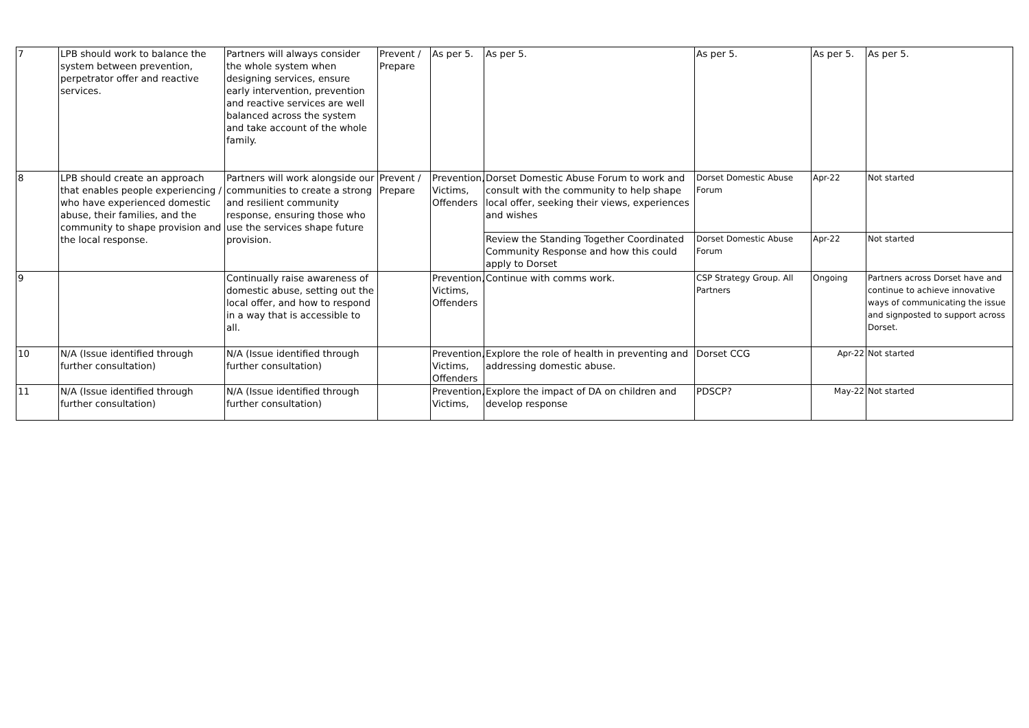| 7 | LPB should work to balance the system between prevention, perpetrator offer and reactive services. | Partners will always consider the whole system when designing services, ensure early intervention, prevention and reactive services are well balanced across the system and take account of the whole family. | Prevent / Prepare | As per 5. | As per 5. | As per 5. | As per 5. | As per 5. |
| 8 | LPB should create an approach that enables people experiencing / who have experienced domestic abuse, their families, and the community to shape provision and the local response. | Partners will work alongside our communities to create a strong and resilient community response, ensuring those who use the services shape future provision. | Prevent / Prepare | Prevention, Victims, Offenders | Dorset Domestic Abuse Forum to work and consult with the community to help shape local offer, seeking their views, experiences and wishes | Dorset Domestic Abuse Forum | Apr-22 | Not started |
| | | | | | Review the Standing Together Coordinated Community Response and how this could apply to Dorset | Dorset Domestic Abuse Forum | Apr-22 | Not started |
| 9 | | Continually raise awareness of domestic abuse, setting out the local offer, and how to respond in a way that is accessible to all. | | Prevention, Victims, Offenders | Continue with comms work. | CSP Strategy Group. All Partners | Ongoing | Partners across Dorset have and continue to achieve innovative ways of communicating the issue and signposted to support across Dorset. |
| 10 | N/A (Issue identified through further consultation) | N/A (Issue identified through further consultation) | | Prevention, Victims, Offenders | Explore the role of health in preventing and addressing domestic abuse. | Dorset CCG | Apr-22 | Not started |
| 11 | N/A (Issue identified through further consultation) | N/A (Issue identified through further consultation) | | Prevention, Victims, | Explore the impact of DA on children and develop response | PDSCP? | May-22 | Not started |